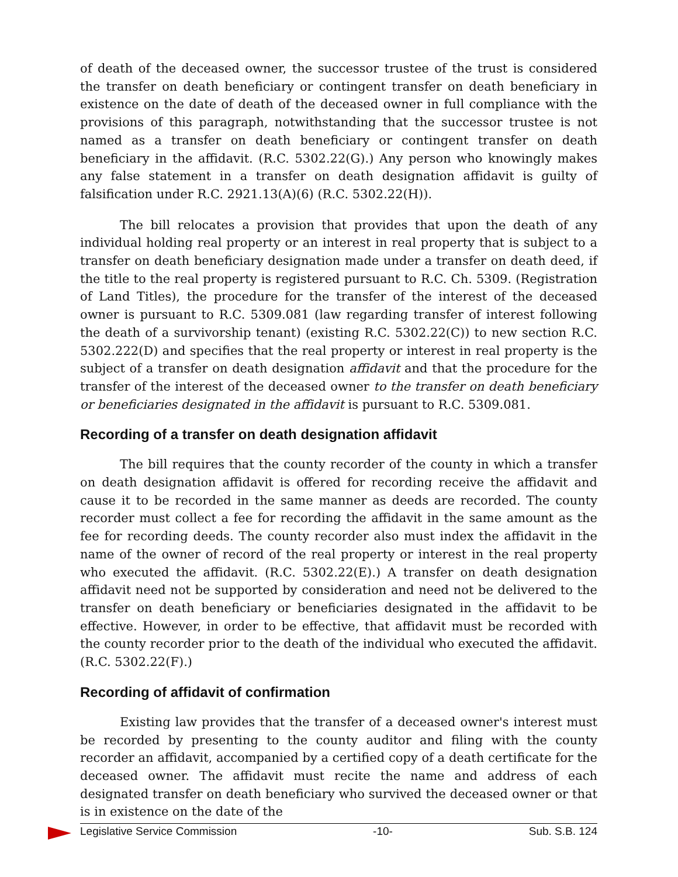of death of the deceased owner, the successor trustee of the trust is considered the transfer on death beneficiary or contingent transfer on death beneficiary in existence on the date of death of the deceased owner in full compliance with the provisions of this paragraph, notwithstanding that the successor trustee is not named as a transfer on death beneficiary or contingent transfer on death beneficiary in the affidavit. (R.C. 5302.22(G).) Any person who knowingly makes any false statement in a transfer on death designation affidavit is guilty of falsification under R.C. 2921.13(A)(6) (R.C. 5302.22(H)).
The bill relocates a provision that provides that upon the death of any individual holding real property or an interest in real property that is subject to a transfer on death beneficiary designation made under a transfer on death deed, if the title to the real property is registered pursuant to R.C. Ch. 5309. (Registration of Land Titles), the procedure for the transfer of the interest of the deceased owner is pursuant to R.C. 5309.081 (law regarding transfer of interest following the death of a survivorship tenant) (existing R.C. 5302.22(C)) to new section R.C. 5302.222(D) and specifies that the real property or interest in real property is the subject of a transfer on death designation affidavit and that the procedure for the transfer of the interest of the deceased owner to the transfer on death beneficiary or beneficiaries designated in the affidavit is pursuant to R.C. 5309.081.
Recording of a transfer on death designation affidavit
The bill requires that the county recorder of the county in which a transfer on death designation affidavit is offered for recording receive the affidavit and cause it to be recorded in the same manner as deeds are recorded. The county recorder must collect a fee for recording the affidavit in the same amount as the fee for recording deeds. The county recorder also must index the affidavit in the name of the owner of record of the real property or interest in the real property who executed the affidavit. (R.C. 5302.22(E).) A transfer on death designation affidavit need not be supported by consideration and need not be delivered to the transfer on death beneficiary or beneficiaries designated in the affidavit to be effective. However, in order to be effective, that affidavit must be recorded with the county recorder prior to the death of the individual who executed the affidavit. (R.C. 5302.22(F).)
Recording of affidavit of confirmation
Existing law provides that the transfer of a deceased owner's interest must be recorded by presenting to the county auditor and filing with the county recorder an affidavit, accompanied by a certified copy of a death certificate for the deceased owner. The affidavit must recite the name and address of each designated transfer on death beneficiary who survived the deceased owner or that is in existence on the date of the
Legislative Service Commission -10- Sub. S.B. 124